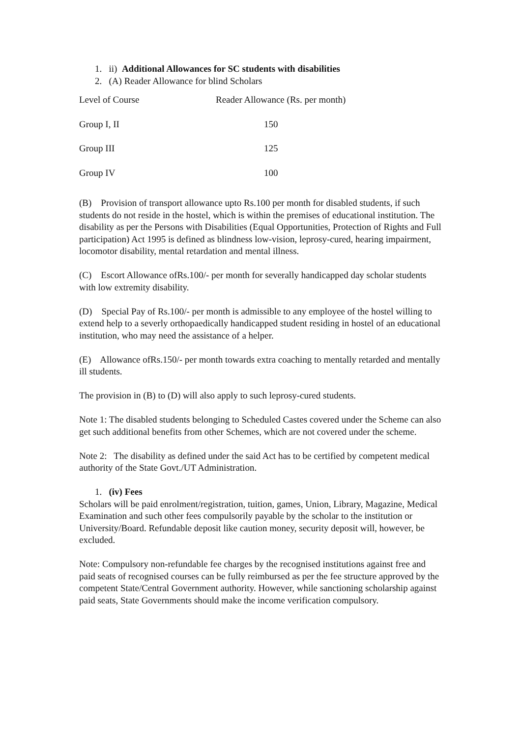1. ii) Additional Allowances for SC students with disabilities
2. (A) Reader Allowance for blind Scholars
| Level of Course | Reader Allowance (Rs. per month) |
| Group I, II | 150 |
| Group III | 125 |
| Group IV | 100 |
(B) Provision of transport allowance upto Rs.100 per month for disabled students, if such students do not reside in the hostel, which is within the premises of educational institution. The disability as per the Persons with Disabilities (Equal Opportunities, Protection of Rights and Full participation) Act 1995 is defined as blindness low-vision, leprosy-cured, hearing impairment, locomotor disability, mental retardation and mental illness.
(C) Escort Allowance ofRs.100/- per month for severally handicapped day scholar students with low extremity disability.
(D) Special Pay of Rs.100/- per month is admissible to any employee of the hostel willing to extend help to a severly orthopaedically handicapped student residing in hostel of an educational institution, who may need the assistance of a helper.
(E) Allowance ofRs.150/- per month towards extra coaching to mentally retarded and mentally ill students.
The provision in (B) to (D) will also apply to such leprosy-cured students.
Note 1: The disabled students belonging to Scheduled Castes covered under the Scheme can also get such additional benefits from other Schemes, which are not covered under the scheme.
Note 2: The disability as defined under the said Act has to be certified by competent medical authority of the State Govt./UT Administration.
1. (iv) Fees
Scholars will be paid enrolment/registration, tuition, games, Union, Library, Magazine, Medical Examination and such other fees compulsorily payable by the scholar to the institution or University/Board. Refundable deposit like caution money, security deposit will, however, be excluded.
Note: Compulsory non-refundable fee charges by the recognised institutions against free and paid seats of recognised courses can be fully reimbursed as per the fee structure approved by the competent State/Central Government authority. However, while sanctioning scholarship against paid seats, State Governments should make the income verification compulsory.